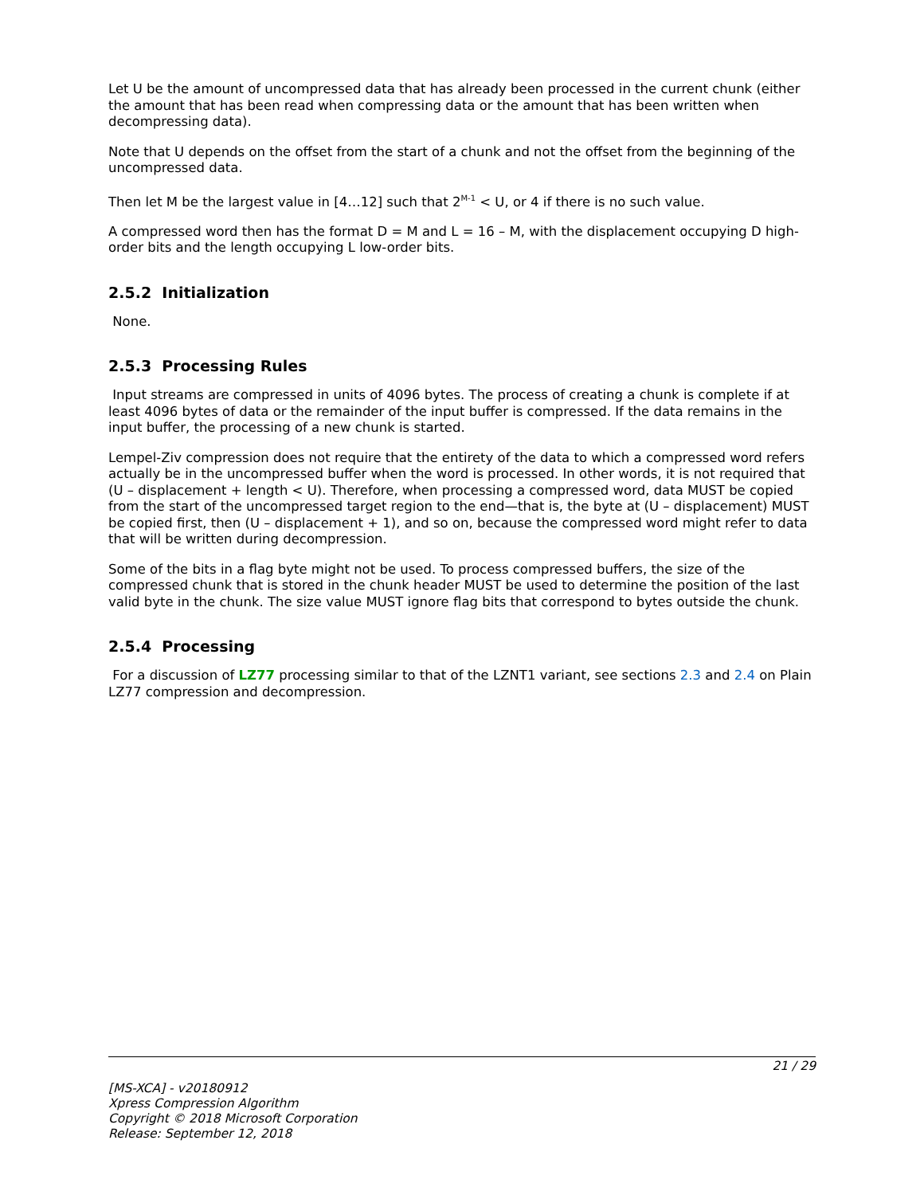Let U be the amount of uncompressed data that has already been processed in the current chunk (either the amount that has been read when compressing data or the amount that has been written when decompressing data).
Note that U depends on the offset from the start of a chunk and not the offset from the beginning of the uncompressed data.
Then let M be the largest value in [4…12] such that 2<sup>M-1</sup> < U, or 4 if there is no such value.
A compressed word then has the format D = M and L = 16 – M, with the displacement occupying D high-order bits and the length occupying L low-order bits.
2.5.2 Initialization
None.
2.5.3 Processing Rules
Input streams are compressed in units of 4096 bytes. The process of creating a chunk is complete if at least 4096 bytes of data or the remainder of the input buffer is compressed. If the data remains in the input buffer, the processing of a new chunk is started.
Lempel-Ziv compression does not require that the entirety of the data to which a compressed word refers actually be in the uncompressed buffer when the word is processed. In other words, it is not required that (U – displacement + length < U). Therefore, when processing a compressed word, data MUST be copied from the start of the uncompressed target region to the end—that is, the byte at (U – displacement) MUST be copied first, then (U – displacement + 1), and so on, because the compressed word might refer to data that will be written during decompression.
Some of the bits in a flag byte might not be used. To process compressed buffers, the size of the compressed chunk that is stored in the chunk header MUST be used to determine the position of the last valid byte in the chunk. The size value MUST ignore flag bits that correspond to bytes outside the chunk.
2.5.4 Processing
For a discussion of LZ77 processing similar to that of the LZNT1 variant, see sections 2.3 and 2.4 on Plain LZ77 compression and decompression.
21 / 29
[MS-XCA] - v20180912
Xpress Compression Algorithm
Copyright © 2018 Microsoft Corporation
Release: September 12, 2018